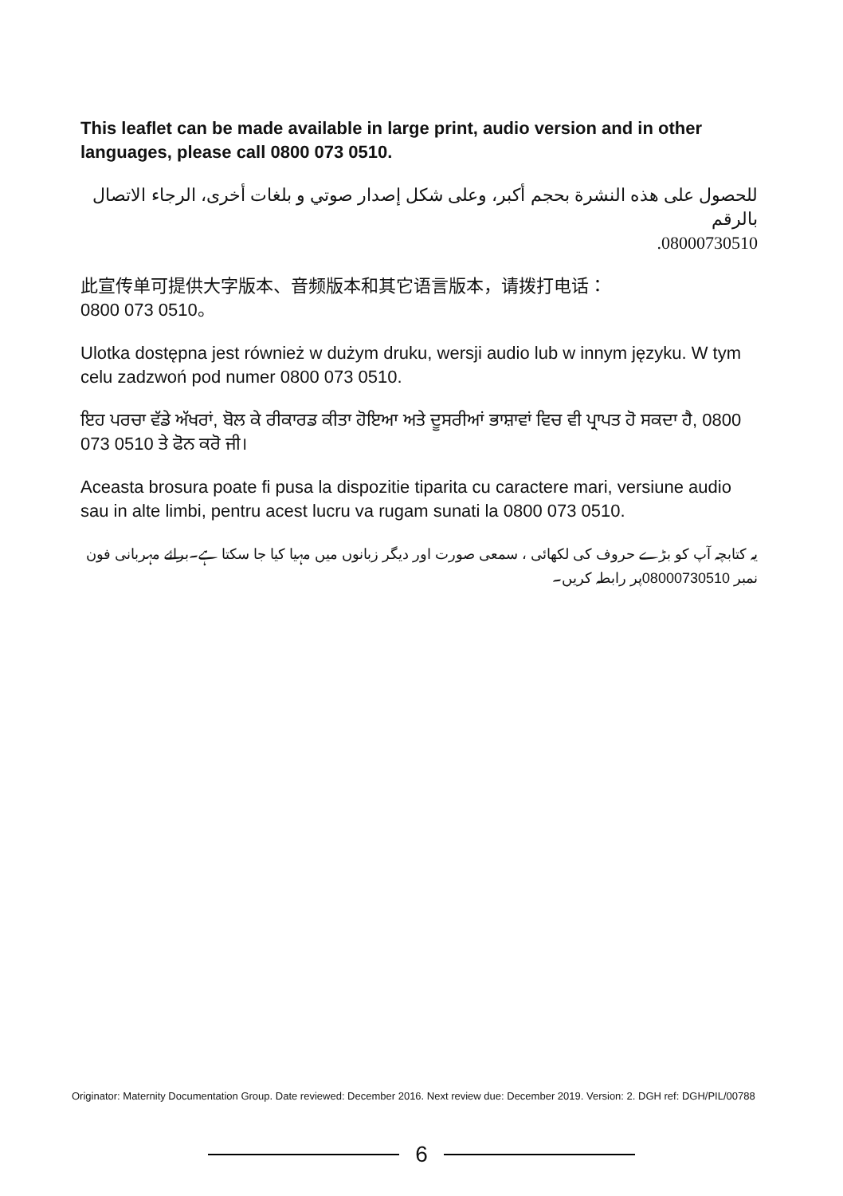This leaflet can be made available in large print, audio version and in other languages, please call 0800 073 0510.
للحصول على هذه النشرة بحجم أكبر، وعلى شكل إصدار صوتي و بلغات أخرى، الرجاء الاتصال بالرقم
08000730510.
此宣传单可提供大字版本、音频版本和其它语言版本，请拨打电话：
0800 073 0510。
Ulotka dostępna jest również w dużym druku, wersji audio lub w innym języku. W tym celu zadzwoń pod numer 0800 073 0510.
ਇਹ ਪਰਚਾ ਵੱਡੇ ਅੱਖਰਾਂ, ਬੋਲ ਕੇ ਰੀਕਾਰਡ ਕੀਤਾ ਹੋਇਆ ਅਤੇ ਦੂਸਰੀਆਂ ਭਾਸ਼ਾਵਾਂ ਵਿਚ ਵੀ ਪ੍ਰਾਪਤ ਹੋ ਸਕਦਾ ਹੈ, 0800 073 0510 ਤੇ ਫੋਨ ਕਰੋ ਜੀ।
Aceasta brosura poate fi pusa la dispozitie tiparita cu caractere mari, versiune audio sau in alte limbi, pentru acest lucru va rugam sunati la 0800 073 0510.
یہ کتابچہ آپ کو بڑے حروف کی لکھائی ، سمعی صورت اور دیگر زبانوں میں مہیا کیا جا سکتا ہے۔برائے مہربانی فون نمبر 08000730510پر رابطہ کریں۔
Originator: Maternity Documentation Group. Date reviewed: December 2016. Next review due: December 2019. Version: 2. DGH ref: DGH/PIL/00788
6